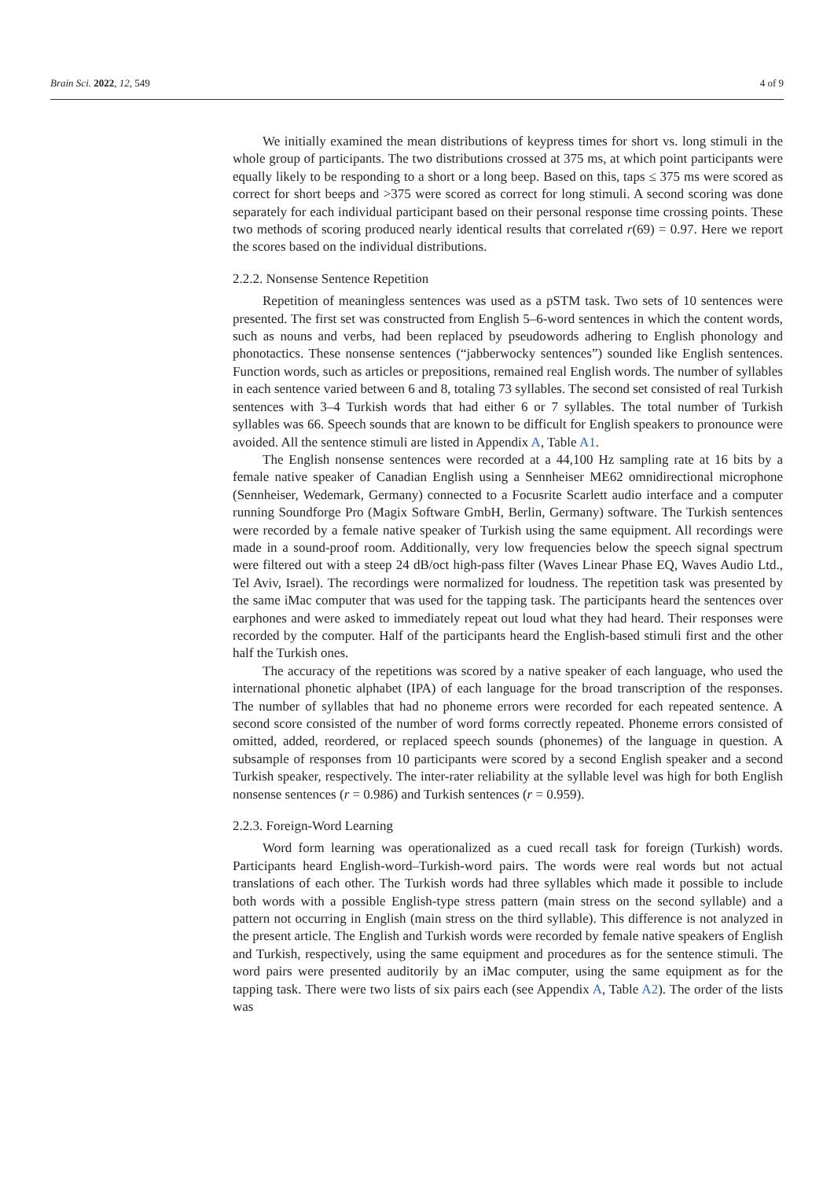Brain Sci. 2022, 12, 549 4 of 9
We initially examined the mean distributions of keypress times for short vs. long stimuli in the whole group of participants. The two distributions crossed at 375 ms, at which point participants were equally likely to be responding to a short or a long beep. Based on this, taps ≤ 375 ms were scored as correct for short beeps and >375 were scored as correct for long stimuli. A second scoring was done separately for each individual participant based on their personal response time crossing points. These two methods of scoring produced nearly identical results that correlated r(69) = 0.97. Here we report the scores based on the individual distributions.
2.2.2. Nonsense Sentence Repetition
Repetition of meaningless sentences was used as a pSTM task. Two sets of 10 sentences were presented. The first set was constructed from English 5–6-word sentences in which the content words, such as nouns and verbs, had been replaced by pseudowords adhering to English phonology and phonotactics. These nonsense sentences (“jabberwocky sentences”) sounded like English sentences. Function words, such as articles or prepositions, remained real English words. The number of syllables in each sentence varied between 6 and 8, totaling 73 syllables. The second set consisted of real Turkish sentences with 3–4 Turkish words that had either 6 or 7 syllables. The total number of Turkish syllables was 66. Speech sounds that are known to be difficult for English speakers to pronounce were avoided. All the sentence stimuli are listed in Appendix A, Table A1.
The English nonsense sentences were recorded at a 44,100 Hz sampling rate at 16 bits by a female native speaker of Canadian English using a Sennheiser ME62 omnidirectional microphone (Sennheiser, Wedemark, Germany) connected to a Focusrite Scarlett audio interface and a computer running Soundforge Pro (Magix Software GmbH, Berlin, Germany) software. The Turkish sentences were recorded by a female native speaker of Turkish using the same equipment. All recordings were made in a sound-proof room. Additionally, very low frequencies below the speech signal spectrum were filtered out with a steep 24 dB/oct high-pass filter (Waves Linear Phase EQ, Waves Audio Ltd., Tel Aviv, Israel). The recordings were normalized for loudness. The repetition task was presented by the same iMac computer that was used for the tapping task. The participants heard the sentences over earphones and were asked to immediately repeat out loud what they had heard. Their responses were recorded by the computer. Half of the participants heard the English-based stimuli first and the other half the Turkish ones.
The accuracy of the repetitions was scored by a native speaker of each language, who used the international phonetic alphabet (IPA) of each language for the broad transcription of the responses. The number of syllables that had no phoneme errors were recorded for each repeated sentence. A second score consisted of the number of word forms correctly repeated. Phoneme errors consisted of omitted, added, reordered, or replaced speech sounds (phonemes) of the language in question. A subsample of responses from 10 participants were scored by a second English speaker and a second Turkish speaker, respectively. The inter-rater reliability at the syllable level was high for both English nonsense sentences (r = 0.986) and Turkish sentences (r = 0.959).
2.2.3. Foreign-Word Learning
Word form learning was operationalized as a cued recall task for foreign (Turkish) words. Participants heard English-word–Turkish-word pairs. The words were real words but not actual translations of each other. The Turkish words had three syllables which made it possible to include both words with a possible English-type stress pattern (main stress on the second syllable) and a pattern not occurring in English (main stress on the third syllable). This difference is not analyzed in the present article. The English and Turkish words were recorded by female native speakers of English and Turkish, respectively, using the same equipment and procedures as for the sentence stimuli. The word pairs were presented auditorily by an iMac computer, using the same equipment as for the tapping task. There were two lists of six pairs each (see Appendix A, Table A2). The order of the lists was